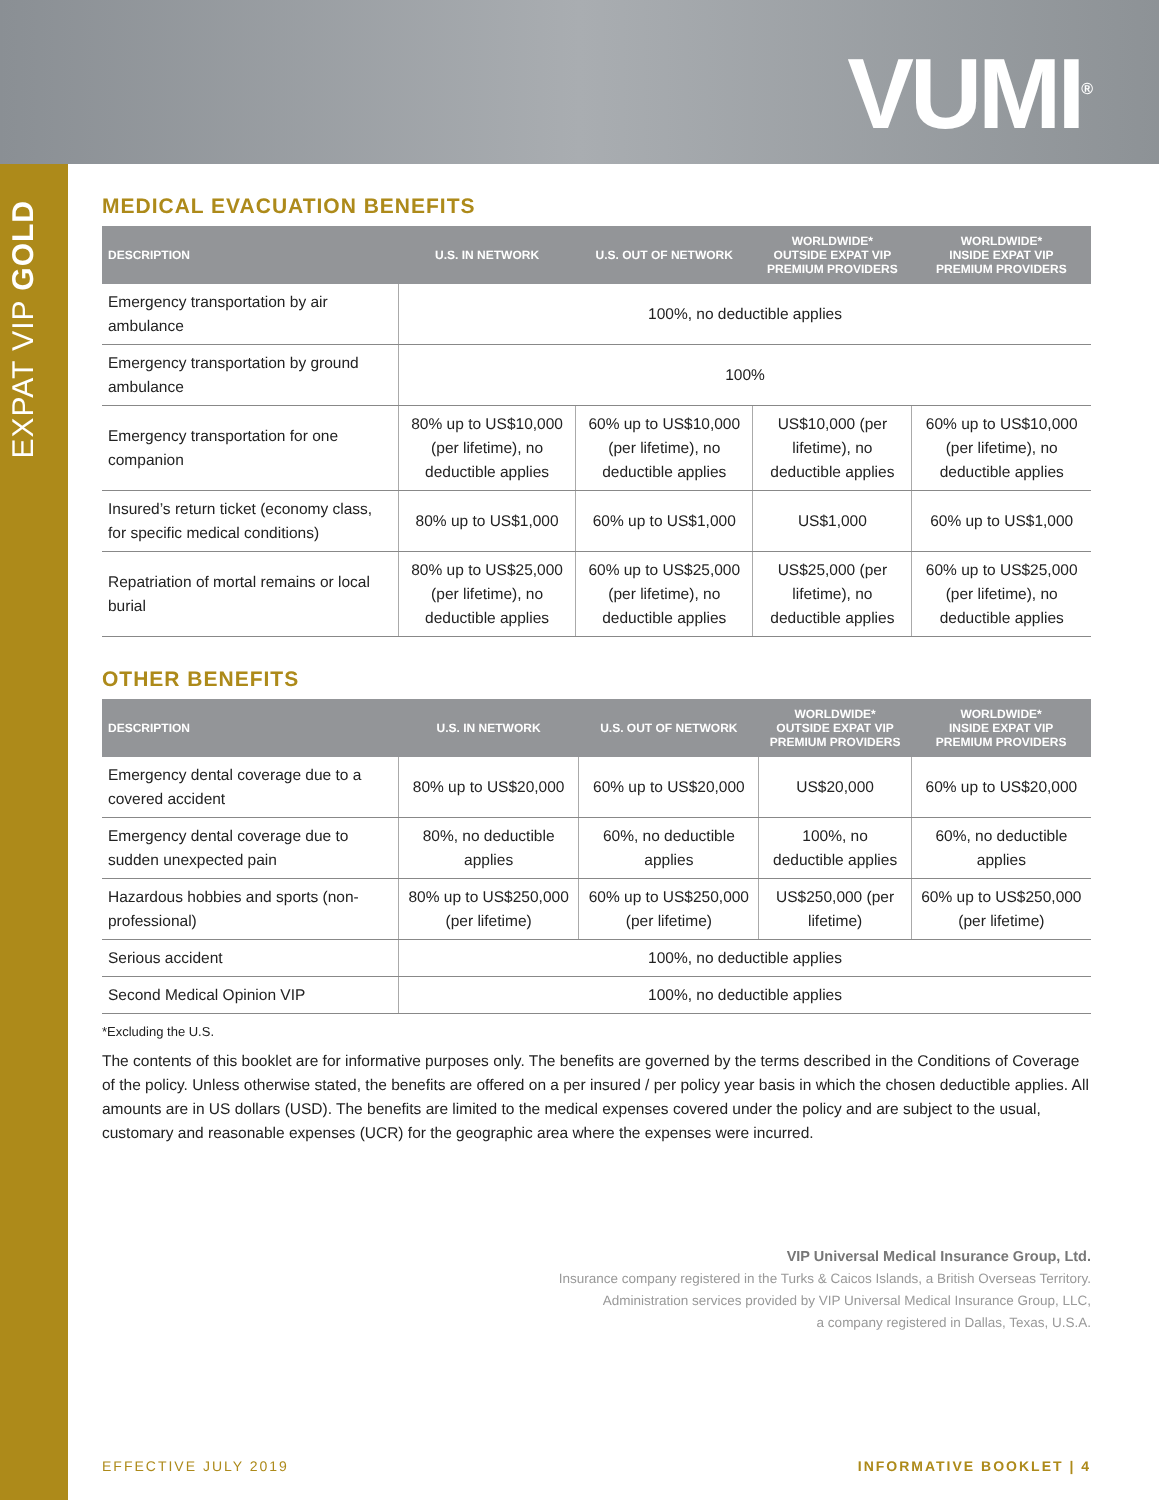VUMI<sup>®</sup>
EXPAT VIP GOLD
MEDICAL EVACUATION BENEFITS
| DESCRIPTION | U.S. IN NETWORK | U.S. OUT OF NETWORK | WORLDWIDE* OUTSIDE EXPAT VIP PREMIUM PROVIDERS | WORLDWIDE* INSIDE EXPAT VIP PREMIUM PROVIDERS |
| --- | --- | --- | --- | --- |
| Emergency transportation by air ambulance | 100%, no deductible applies | | | |
| Emergency transportation by ground ambulance | 100% | | | |
| Emergency transportation for one companion | 80% up to US$10,000 (per lifetime), no deductible applies | 60% up to US$10,000 (per lifetime), no deductible applies | US$10,000 (per lifetime), no deductible applies | 60% up to US$10,000 (per lifetime), no deductible applies |
| Insured’s return ticket (economy class, for specific medical conditions) | 80% up to US$1,000 | 60% up to US$1,000 | US$1,000 | 60% up to US$1,000 |
| Repatriation of mortal remains or local burial | 80% up to US$25,000 (per lifetime), no deductible applies | 60% up to US$25,000 (per lifetime), no deductible applies | US$25,000 (per lifetime), no deductible applies | 60% up to US$25,000 (per lifetime), no deductible applies |
OTHER BENEFITS
| DESCRIPTION | U.S. IN NETWORK | U.S. OUT OF NETWORK | WORLDWIDE* OUTSIDE EXPAT VIP PREMIUM PROVIDERS | WORLDWIDE* INSIDE EXPAT VIP PREMIUM PROVIDERS |
| --- | --- | --- | --- | --- |
| Emergency dental coverage due to a covered accident | 80% up to US$20,000 | 60% up to US$20,000 | US$20,000 | 60% up to US$20,000 |
| Emergency dental coverage due to sudden unexpected pain | 80%, no deductible applies | 60%, no deductible applies | 100%, no deductible applies | 60%, no deductible applies |
| Hazardous hobbies and sports (non-professional) | 80% up to US$250,000 (per lifetime) | 60% up to US$250,000 (per lifetime) | US$250,000 (per lifetime) | 60% up to US$250,000 (per lifetime) |
| Serious accident | 100%, no deductible applies | | | |
| Second Medical Opinion VIP | 100%, no deductible applies | | | |
*Excluding the U.S.
The contents of this booklet are for informative purposes only. The benefits are governed by the terms described in the Conditions of Coverage of the policy. Unless otherwise stated, the benefits are offered on a per insured / per policy year basis in which the chosen deductible applies. All amounts are in US dollars (USD). The benefits are limited to the medical expenses covered under the policy and are subject to the usual, customary and reasonable expenses (UCR) for the geographic area where the expenses were incurred.
VIP Universal Medical Insurance Group, Ltd.
Insurance company registered in the Turks & Caicos Islands, a British Overseas Territory.
Administration services provided by VIP Universal Medical Insurance Group, LLC,
a company registered in Dallas, Texas, U.S.A.
EFFECTIVE JULY 2019 INFORMATIVE BOOKLET | 4